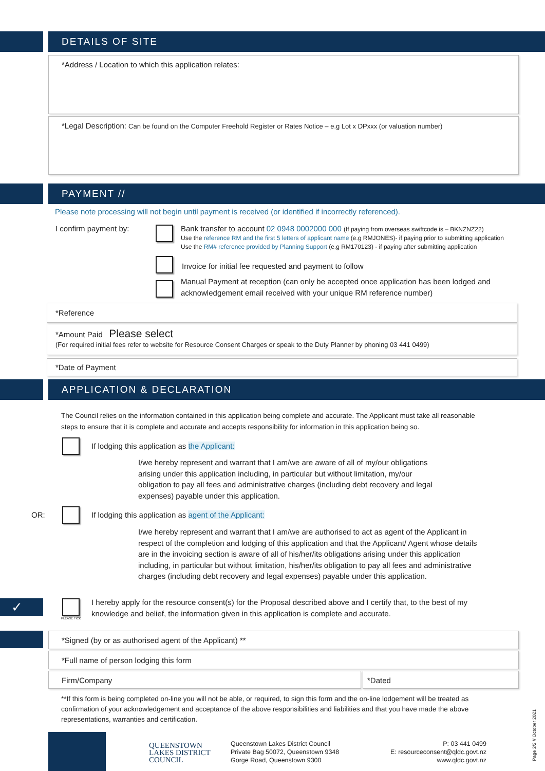DETAILS OF SITE
*Address / Location to which this application relates:
*Legal Description: Can be found on the Computer Freehold Register or Rates Notice – e.g Lot x DPxxx (or valuation number)
PAYMENT //
Please note processing will not begin until payment is received (or identified if incorrectly referenced).
I confirm payment by:
Bank transfer to account 02 0948 0002000 000 (If paying from overseas swiftcode is – BKNZNZ22)
Use the reference RM and the first 5 letters of applicant name (e.g RMJONES)- if paying prior to submitting application
Use the RM# reference provided by Planning Support (e.g RM170123) - if paying after submitting application
Invoice for initial fee requested and payment to follow
Manual Payment at reception (can only be accepted once application has been lodged and acknowledgement email received with your unique RM reference number)
*Reference
*Amount Paid Please select
(For required initial fees refer to website for Resource Consent Charges or speak to the Duty Planner by phoning 03 441 0499)
*Date of Payment
APPLICATION & DECLARATION
The Council relies on the information contained in this application being complete and accurate. The Applicant must take all reasonable steps to ensure that it is complete and accurate and accepts responsibility for information in this application being so.
If lodging this application as the Applicant:
I/we hereby represent and warrant that I am/we are aware of all of my/our obligations arising under this application including, in particular but without limitation, my/our obligation to pay all fees and administrative charges (including debt recovery and legal expenses) payable under this application.
OR:
If lodging this application as agent of the Applicant:
I/we hereby represent and warrant that I am/we are authorised to act as agent of the Applicant in respect of the completion and lodging of this application and that the Applicant/ Agent whose details are in the invoicing section is aware of all of his/her/its obligations arising under this application including, in particular but without limitation, his/her/its obligation to pay all fees and administrative charges (including debt recovery and legal expenses) payable under this application.
✓
PLEASE TICK
I hereby apply for the resource consent(s) for the Proposal described above and I certify that, to the best of my knowledge and belief, the information given in this application is complete and accurate.
*Signed (by or as authorised agent of the Applicant) **
*Full name of person lodging this form
Firm/Company *Dated
**If this form is being completed on-line you will not be able, or required, to sign this form and the on-line lodgement will be treated as confirmation of your acknowledgement and acceptance of the above responsibilities and liabilities and that you have made the above representations, warranties and certification.
QUEENSTOWN
LAKES DISTRICT
COUNCIL
Queenstown Lakes District Council
Private Bag 50072, Queenstown 9348
Gorge Road, Queenstown 9300
P: 03 441 0499
E: resourceconsent@qldc.govt.nz
www.qldc.govt.nz
Page 2/2 // October 2021